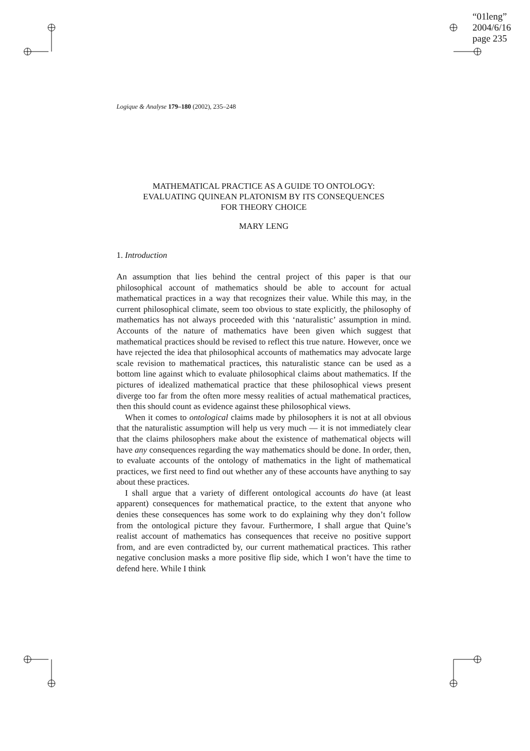“01leng”
2004/6/16
page 235
Logique & Analyse 179–180 (2002), 235–248
MATHEMATICAL PRACTICE AS A GUIDE TO ONTOLOGY:
EVALUATING QUINEAN PLATONISM BY ITS CONSEQUENCES
FOR THEORY CHOICE
MARY LENG
1. Introduction
An assumption that lies behind the central project of this paper is that our philosophical account of mathematics should be able to account for actual mathematical practices in a way that recognizes their value. While this may, in the current philosophical climate, seem too obvious to state explicitly, the philosophy of mathematics has not always proceeded with this ‘naturalistic’ assumption in mind. Accounts of the nature of mathematics have been given which suggest that mathematical practices should be revised to reflect this true nature. However, once we have rejected the idea that philosophical accounts of mathematics may advocate large scale revision to mathematical practices, this naturalistic stance can be used as a bottom line against which to evaluate philosophical claims about mathematics. If the pictures of idealized mathematical practice that these philosophical views present diverge too far from the often more messy realities of actual mathematical practices, then this should count as evidence against these philosophical views.
When it comes to ontological claims made by philosophers it is not at all obvious that the naturalistic assumption will help us very much — it is not immediately clear that the claims philosophers make about the existence of mathematical objects will have any consequences regarding the way mathematics should be done. In order, then, to evaluate accounts of the ontology of mathematics in the light of mathematical practices, we first need to find out whether any of these accounts have anything to say about these practices.
I shall argue that a variety of different ontological accounts do have (at least apparent) consequences for mathematical practice, to the extent that anyone who denies these consequences has some work to do explaining why they don’t follow from the ontological picture they favour. Furthermore, I shall argue that Quine’s realist account of mathematics has consequences that receive no positive support from, and are even contradicted by, our current mathematical practices. This rather negative conclusion masks a more positive flip side, which I won’t have the time to defend here. While I think